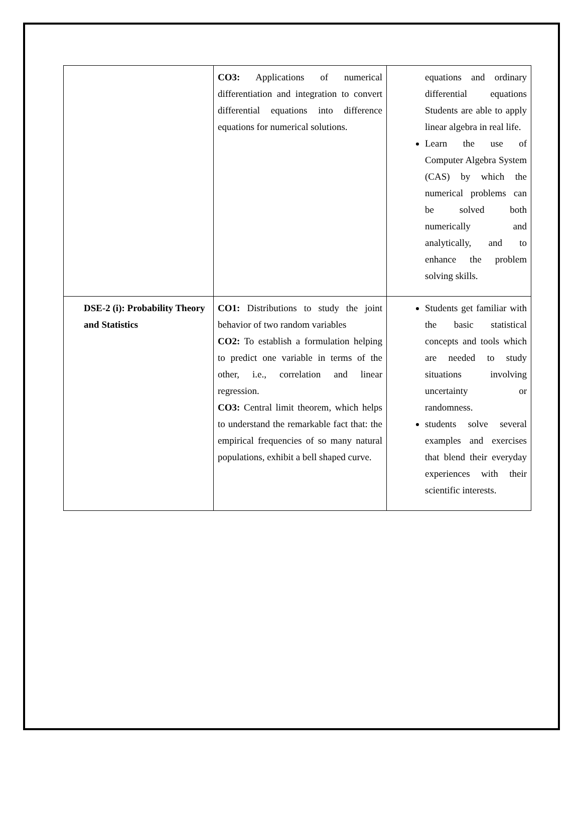| | CO3: Applications of numerical differentiation and integration to convert differential equations into difference equations for numerical solutions. | equations and ordinary differential equations Students are able to apply linear algebra in real life. Learn the use of Computer Algebra System (CAS) by which the numerical problems can be solved both numerically and analytically, and to enhance the problem solving skills. |
| DSE-2 (i): Probability Theory and Statistics | CO1: Distributions to study the joint behavior of two random variables CO2: To establish a formulation helping to predict one variable in terms of the other, i.e., correlation and linear regression. CO3: Central limit theorem, which helps to understand the remarkable fact that: the empirical frequencies of so many natural populations, exhibit a bell shaped curve. | Students get familiar with the basic statistical concepts and tools which are needed to study situations involving uncertainty or randomness. students solve several examples and exercises that blend their everyday experiences with their scientific interests. |